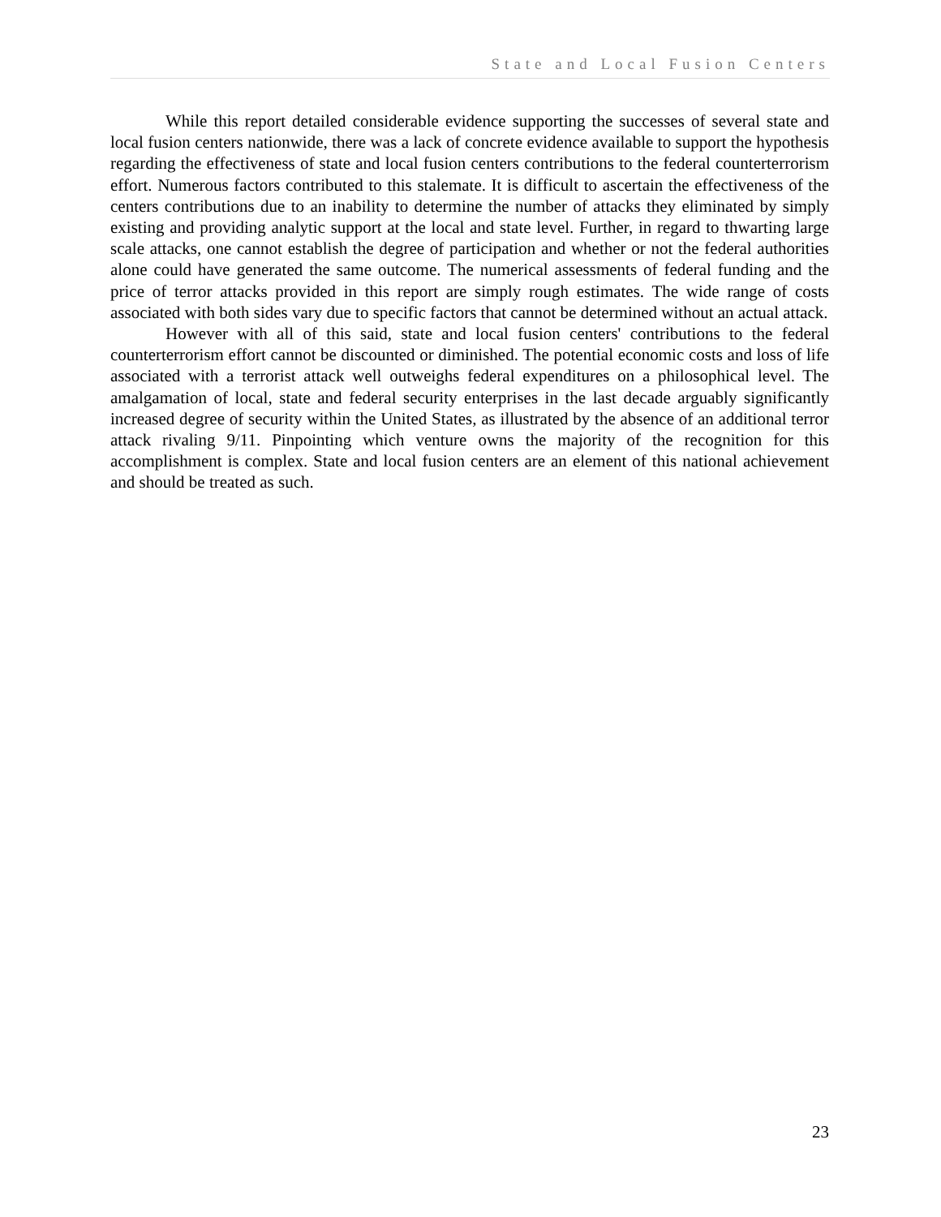State and Local Fusion Centers
While this report detailed considerable evidence supporting the successes of several state and local fusion centers nationwide, there was a lack of concrete evidence available to support the hypothesis regarding the effectiveness of state and local fusion centers contributions to the federal counterterrorism effort. Numerous factors contributed to this stalemate. It is difficult to ascertain the effectiveness of the centers contributions due to an inability to determine the number of attacks they eliminated by simply existing and providing analytic support at the local and state level. Further, in regard to thwarting large scale attacks, one cannot establish the degree of participation and whether or not the federal authorities alone could have generated the same outcome. The numerical assessments of federal funding and the price of terror attacks provided in this report are simply rough estimates. The wide range of costs associated with both sides vary due to specific factors that cannot be determined without an actual attack.
However with all of this said, state and local fusion centers' contributions to the federal counterterrorism effort cannot be discounted or diminished. The potential economic costs and loss of life associated with a terrorist attack well outweighs federal expenditures on a philosophical level. The amalgamation of local, state and federal security enterprises in the last decade arguably significantly increased degree of security within the United States, as illustrated by the absence of an additional terror attack rivaling 9/11. Pinpointing which venture owns the majority of the recognition for this accomplishment is complex. State and local fusion centers are an element of this national achievement and should be treated as such.
23